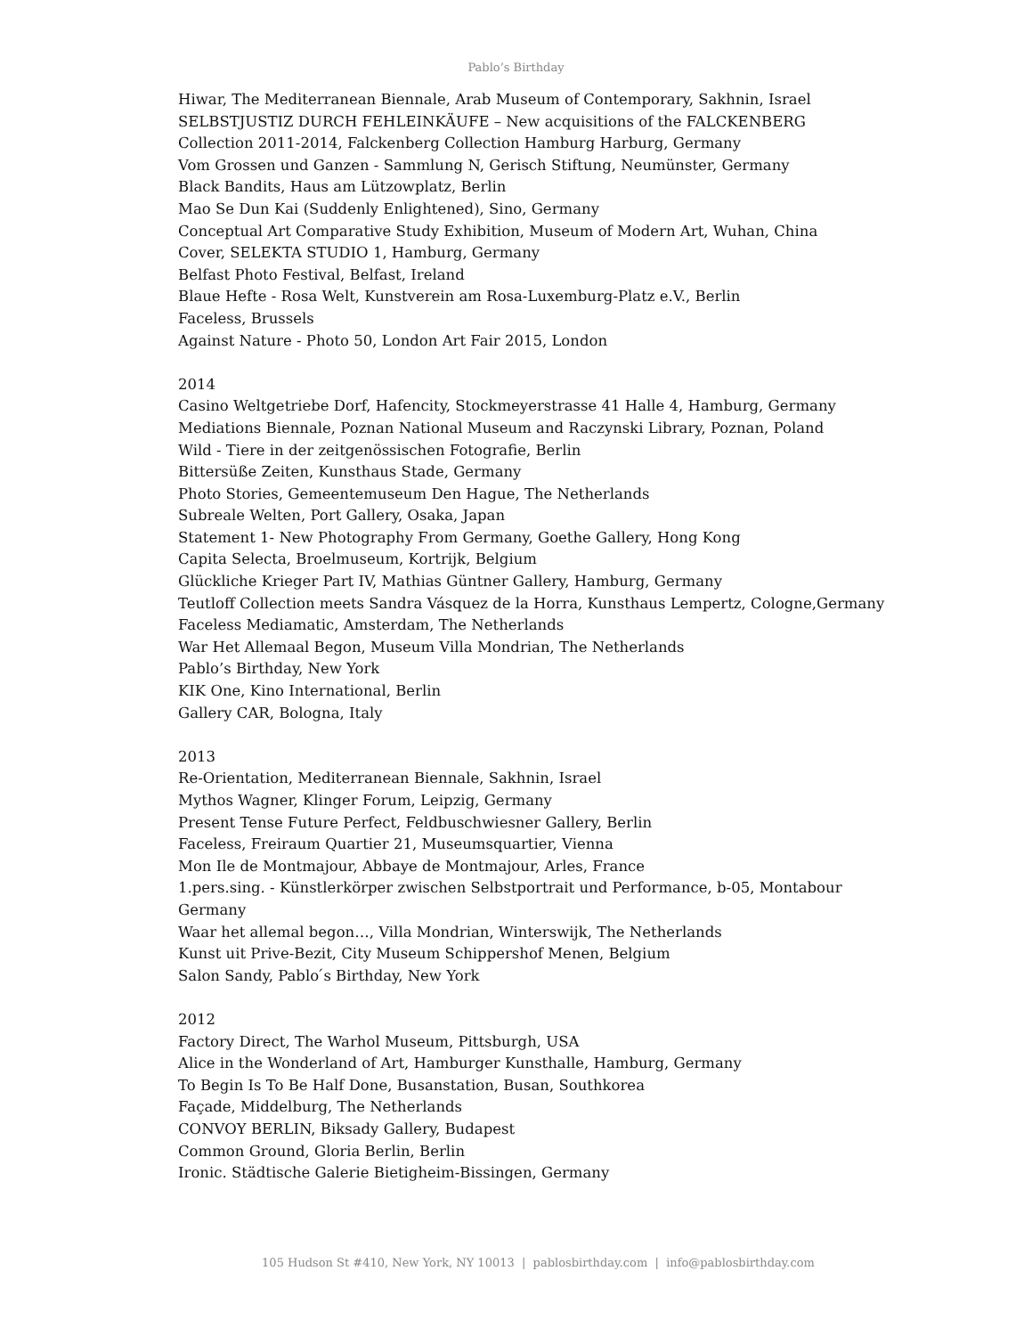Pablo’s Birthday
Hiwar, The Mediterranean Biennale, Arab Museum of Contemporary, Sakhnin, Israel
SELBSTJUSTIZ DURCH FEHLEINKÄUFE – New acquisitions of the FALCKENBERG
Collection 2011-2014, Falckenberg Collection Hamburg Harburg, Germany
Vom Grossen und Ganzen - Sammlung N, Gerisch Stiftung, Neumünster, Germany
Black Bandits, Haus am Lützowplatz, Berlin
Mao Se Dun Kai (Suddenly Enlightened), Sino, Germany
Conceptual Art Comparative Study Exhibition, Museum of Modern Art, Wuhan, China
Cover, SELEKTA STUDIO 1, Hamburg, Germany
Belfast Photo Festival, Belfast, Ireland
Blaue Hefte - Rosa Welt, Kunstverein am Rosa-Luxemburg-Platz e.V., Berlin
Faceless, Brussels
Against Nature - Photo 50, London Art Fair 2015, London
2014
Casino Weltgetriebe Dorf, Hafencity, Stockmeyerstrasse 41 Halle 4, Hamburg, Germany
Mediations Biennale, Poznan National Museum and Raczynski Library, Poznan, Poland
Wild - Tiere in der zeitgenössischen Fotografie, Berlin
Bittersüße Zeiten, Kunsthaus Stade, Germany
Photo Stories, Gemeentemuseum Den Hague, The Netherlands
Subreale Welten, Port Gallery, Osaka, Japan
Statement 1- New Photography From Germany, Goethe Gallery, Hong Kong
Capita Selecta, Broelmuseum, Kortrijk, Belgium
Glückliche Krieger Part IV, Mathias Güntner Gallery, Hamburg, Germany
Teutloff Collection meets Sandra Vásquez de la Horra, Kunsthaus Lempertz, Cologne,Germany
Faceless Mediamatic, Amsterdam, The Netherlands
War Het Allemaal Begon, Museum Villa Mondrian, The Netherlands
Pablo’s Birthday, New York
KIK One, Kino International, Berlin
Gallery CAR, Bologna, Italy
2013
Re-Orientation, Mediterranean Biennale, Sakhnin, Israel
Mythos Wagner, Klinger Forum, Leipzig, Germany
Present Tense Future Perfect, Feldbuschwiesner Gallery, Berlin
Faceless, Freiraum Quartier 21, Museumsquartier, Vienna
Mon Ile de Montmajour, Abbaye de Montmajour, Arles, France
1.pers.sing. - Künstlerkörper zwischen Selbstportrait und Performance, b-05, Montabour
Germany
Waar het allemal begon…, Villa Mondrian, Winterswijk, The Netherlands
Kunst uit Prive-Bezit, City Museum Schippershof Menen, Belgium
Salon Sandy, Pablo ́s Birthday, New York
2012
Factory Direct, The Warhol Museum, Pittsburgh, USA
Alice in the Wonderland of Art, Hamburger Kunsthalle, Hamburg, Germany
To Begin Is To Be Half Done, Busanstation, Busan, Southkorea
Façade, Middelburg, The Netherlands
CONVOY BERLIN, Biksady Gallery, Budapest
Common Ground, Gloria Berlin, Berlin
Ironic. Städtische Galerie Bietigheim-Bissingen, Germany
105 Hudson St #410, New York, NY 10013 | pablosbirthday.com | info@pablosbirthday.com